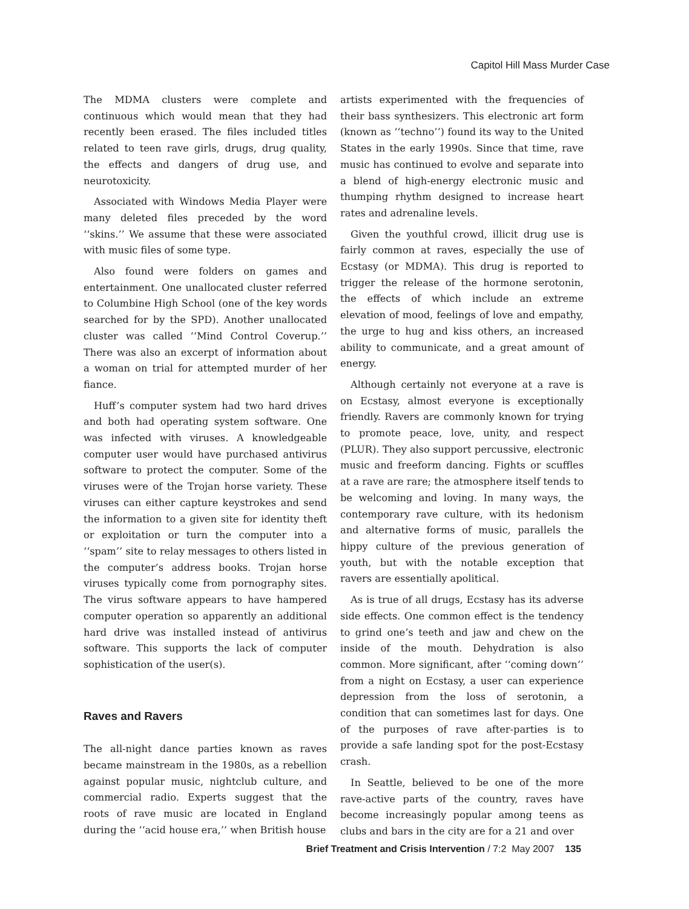Capitol Hill Mass Murder Case
The MDMA clusters were complete and continuous which would mean that they had recently been erased. The files included titles related to teen rave girls, drugs, drug quality, the effects and dangers of drug use, and neurotoxicity.
Associated with Windows Media Player were many deleted files preceded by the word ‘‘skins.’’ We assume that these were associated with music files of some type.
Also found were folders on games and entertainment. One unallocated cluster referred to Columbine High School (one of the key words searched for by the SPD). Another unallocated cluster was called ‘‘Mind Control Coverup.’’ There was also an excerpt of information about a woman on trial for attempted murder of her fiance.
Huff’s computer system had two hard drives and both had operating system software. One was infected with viruses. A knowledgeable computer user would have purchased antivirus software to protect the computer. Some of the viruses were of the Trojan horse variety. These viruses can either capture keystrokes and send the information to a given site for identity theft or exploitation or turn the computer into a ‘‘spam’’ site to relay messages to others listed in the computer’s address books. Trojan horse viruses typically come from pornography sites. The virus software appears to have hampered computer operation so apparently an additional hard drive was installed instead of antivirus software. This supports the lack of computer sophistication of the user(s).
Raves and Ravers
The all-night dance parties known as raves became mainstream in the 1980s, as a rebellion against popular music, nightclub culture, and commercial radio. Experts suggest that the roots of rave music are located in England during the ‘‘acid house era,’’ when British house
artists experimented with the frequencies of their bass synthesizers. This electronic art form (known as ‘‘techno’’) found its way to the United States in the early 1990s. Since that time, rave music has continued to evolve and separate into a blend of high-energy electronic music and thumping rhythm designed to increase heart rates and adrenaline levels.
Given the youthful crowd, illicit drug use is fairly common at raves, especially the use of Ecstasy (or MDMA). This drug is reported to trigger the release of the hormone serotonin, the effects of which include an extreme elevation of mood, feelings of love and empathy, the urge to hug and kiss others, an increased ability to communicate, and a great amount of energy.
Although certainly not everyone at a rave is on Ecstasy, almost everyone is exceptionally friendly. Ravers are commonly known for trying to promote peace, love, unity, and respect (PLUR). They also support percussive, electronic music and freeform dancing. Fights or scuffles at a rave are rare; the atmosphere itself tends to be welcoming and loving. In many ways, the contemporary rave culture, with its hedonism and alternative forms of music, parallels the hippy culture of the previous generation of youth, but with the notable exception that ravers are essentially apolitical.
As is true of all drugs, Ecstasy has its adverse side effects. One common effect is the tendency to grind one’s teeth and jaw and chew on the inside of the mouth. Dehydration is also common. More significant, after ‘‘coming down’’ from a night on Ecstasy, a user can experience depression from the loss of serotonin, a condition that can sometimes last for days. One of the purposes of rave after-parties is to provide a safe landing spot for the post-Ecstasy crash.
In Seattle, believed to be one of the more rave-active parts of the country, raves have become increasingly popular among teens as clubs and bars in the city are for a 21 and over
Brief Treatment and Crisis Intervention / 7:2 May 2007 135